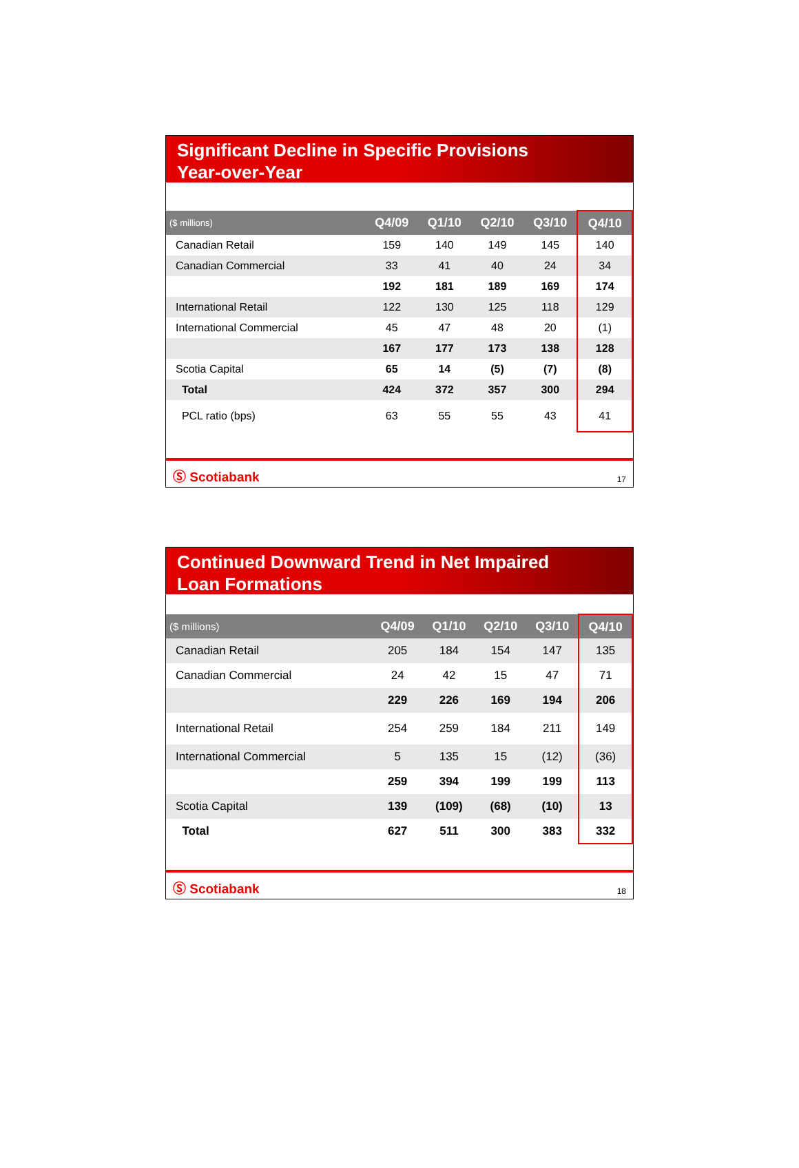Significant Decline in Specific Provisions
Year-over-Year
| ($ millions) | Q4/09 | Q1/10 | Q2/10 | Q3/10 | Q4/10 |
| --- | --- | --- | --- | --- | --- |
| Canadian Retail | 159 | 140 | 149 | 145 | 140 |
| Canadian Commercial | 33 | 41 | 40 | 24 | 34 |
| | 192 | 181 | 189 | 169 | 174 |
| International Retail | 122 | 130 | 125 | 118 | 129 |
| International Commercial | 45 | 47 | 48 | 20 | (1) |
| | 167 | 177 | 173 | 138 | 128 |
| Scotia Capital | 65 | 14 | (5) | (7) | (8) |
| Total | 424 | 372 | 357 | 300 | 294 |
| PCL ratio (bps) | 63 | 55 | 55 | 43 | 41 |
Ⓢ Scotiabank 17
Continued Downward Trend in Net Impaired
Loan Formations
| ($ millions) | Q4/09 | Q1/10 | Q2/10 | Q3/10 | Q4/10 |
| --- | --- | --- | --- | --- | --- |
| Canadian Retail | 205 | 184 | 154 | 147 | 135 |
| Canadian Commercial | 24 | 42 | 15 | 47 | 71 |
| | 229 | 226 | 169 | 194 | 206 |
| International Retail | 254 | 259 | 184 | 211 | 149 |
| International Commercial | 5 | 135 | 15 | (12) | (36) |
| | 259 | 394 | 199 | 199 | 113 |
| Scotia Capital | 139 | (109) | (68) | (10) | 13 |
| Total | 627 | 511 | 300 | 383 | 332 |
Ⓢ Scotiabank 18